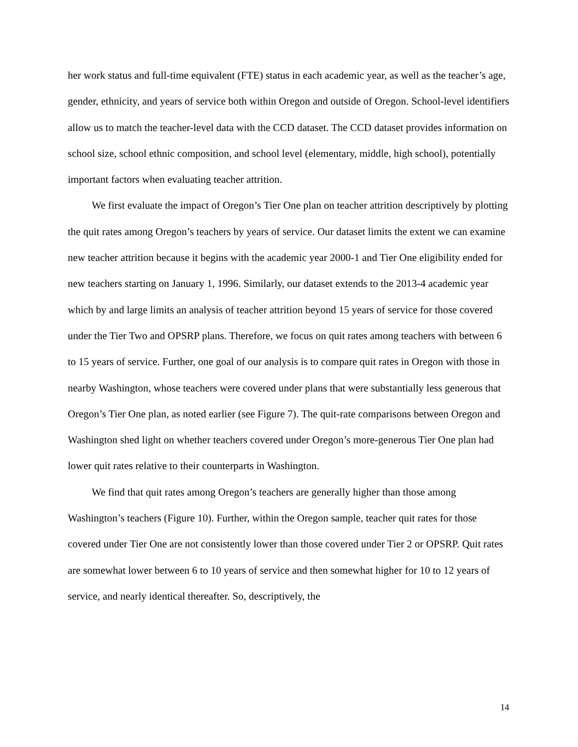her work status and full-time equivalent (FTE) status in each academic year, as well as the teacher’s age, gender, ethnicity, and years of service both within Oregon and outside of Oregon. School-level identifiers allow us to match the teacher-level data with the CCD dataset. The CCD dataset provides information on school size, school ethnic composition, and school level (elementary, middle, high school), potentially important factors when evaluating teacher attrition.
We first evaluate the impact of Oregon’s Tier One plan on teacher attrition descriptively by plotting the quit rates among Oregon’s teachers by years of service. Our dataset limits the extent we can examine new teacher attrition because it begins with the academic year 2000-1 and Tier One eligibility ended for new teachers starting on January 1, 1996. Similarly, our dataset extends to the 2013-4 academic year which by and large limits an analysis of teacher attrition beyond 15 years of service for those covered under the Tier Two and OPSRP plans. Therefore, we focus on quit rates among teachers with between 6 to 15 years of service. Further, one goal of our analysis is to compare quit rates in Oregon with those in nearby Washington, whose teachers were covered under plans that were substantially less generous that Oregon’s Tier One plan, as noted earlier (see Figure 7). The quit-rate comparisons between Oregon and Washington shed light on whether teachers covered under Oregon’s more-generous Tier One plan had lower quit rates relative to their counterparts in Washington.
We find that quit rates among Oregon’s teachers are generally higher than those among Washington’s teachers (Figure 10). Further, within the Oregon sample, teacher quit rates for those covered under Tier One are not consistently lower than those covered under Tier 2 or OPSRP. Quit rates are somewhat lower between 6 to 10 years of service and then somewhat higher for 10 to 12 years of service, and nearly identical thereafter. So, descriptively, the
14